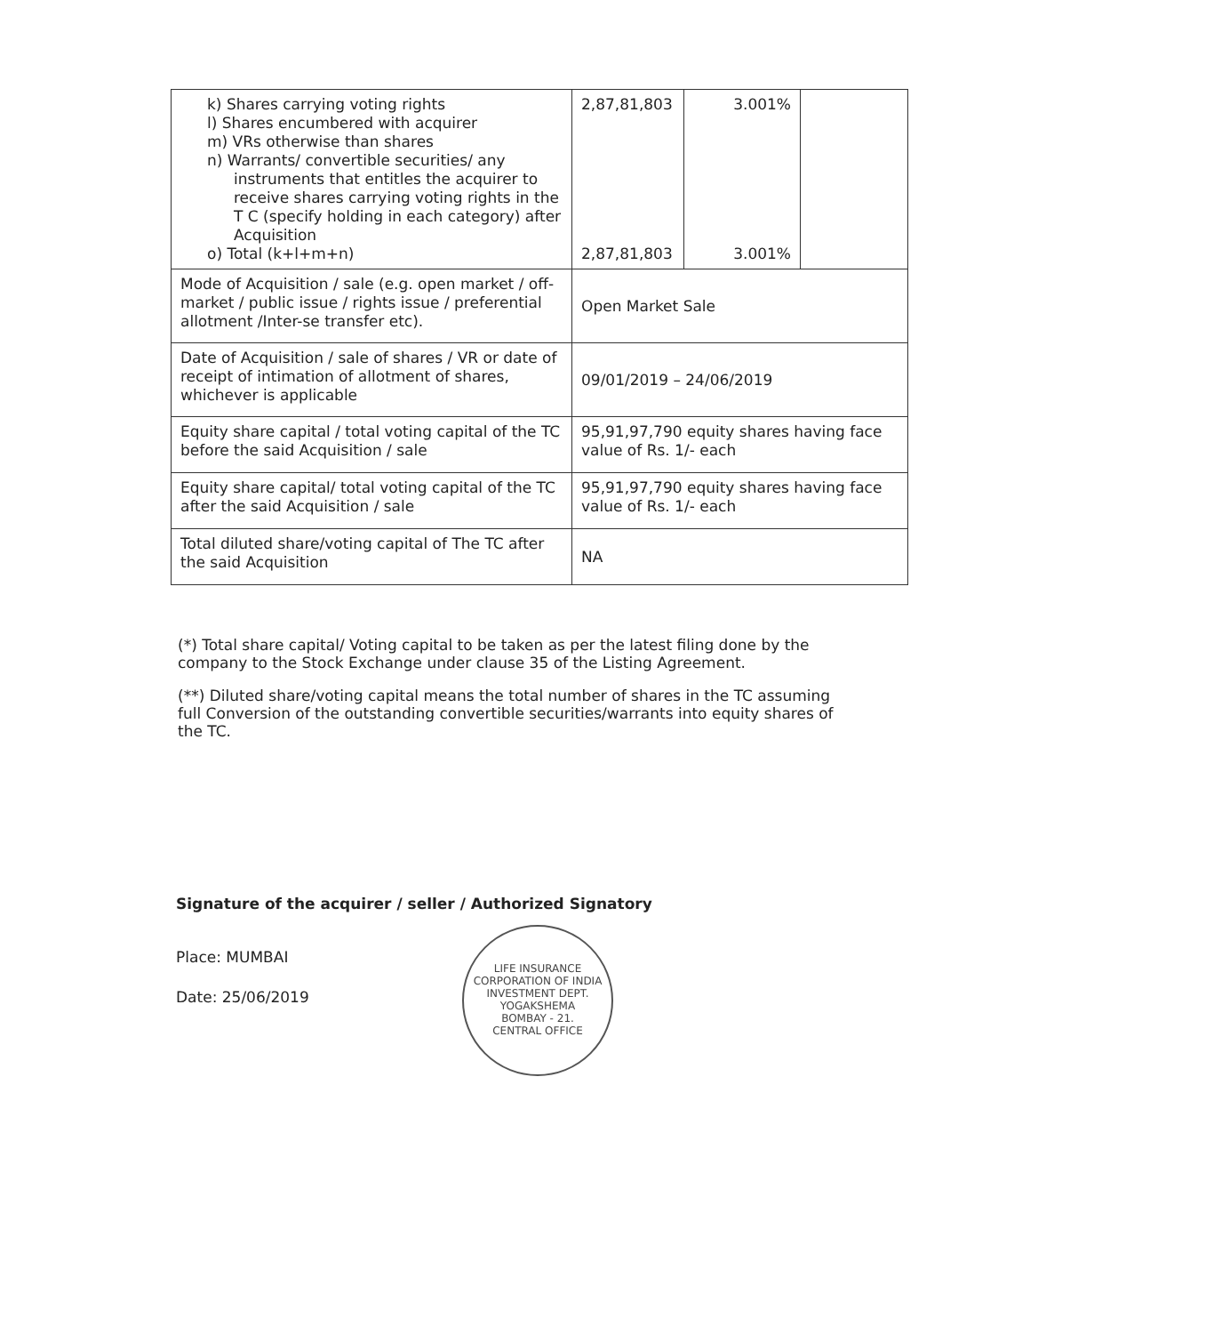| k) Shares carrying voting rights l) Shares encumbered with acquirer m) VRs otherwise than shares n) Warrants/ convertible securities/ any instruments that entitles the acquirer to receive shares carrying voting rights in the T C (specify holding in each category) after Acquisition o) Total (k+l+m+n) | 2,87,81,803 2,87,81,803 | 3.001% 3.001% | |
| Mode of Acquisition / sale (e.g. open market / off-market / public issue / rights issue / preferential allotment /Inter-se transfer etc). | Open Market Sale | | |
| Date of Acquisition / sale of shares / VR or date of receipt of intimation of allotment of shares, whichever is applicable | 09/01/2019 – 24/06/2019 | | |
| Equity share capital / total voting capital of the TC before the said Acquisition / sale | 95,91,97,790 equity shares having face value of Rs. 1/- each | | |
| Equity share capital/ total voting capital of the TC after the said Acquisition / sale | 95,91,97,790 equity shares having face value of Rs. 1/- each | | |
| Total diluted share/voting capital of The TC after the said Acquisition | NA | | |
(*) Total share capital/ Voting capital to be taken as per the latest filing done by the company to the Stock Exchange under clause 35 of the Listing Agreement.
(**) Diluted share/voting capital means the total number of shares in the TC assuming full Conversion of the outstanding convertible securities/warrants into equity shares of the TC.
Signature of the acquirer / seller / Authorized Signatory
Place: MUMBAI
Date: 25/06/2019
LIFE INSURANCE CORPORATION OF INDIA
INVESTMENT DEPT.
YOGAKSHEMA
BOMBAY - 21.
CENTRAL OFFICE